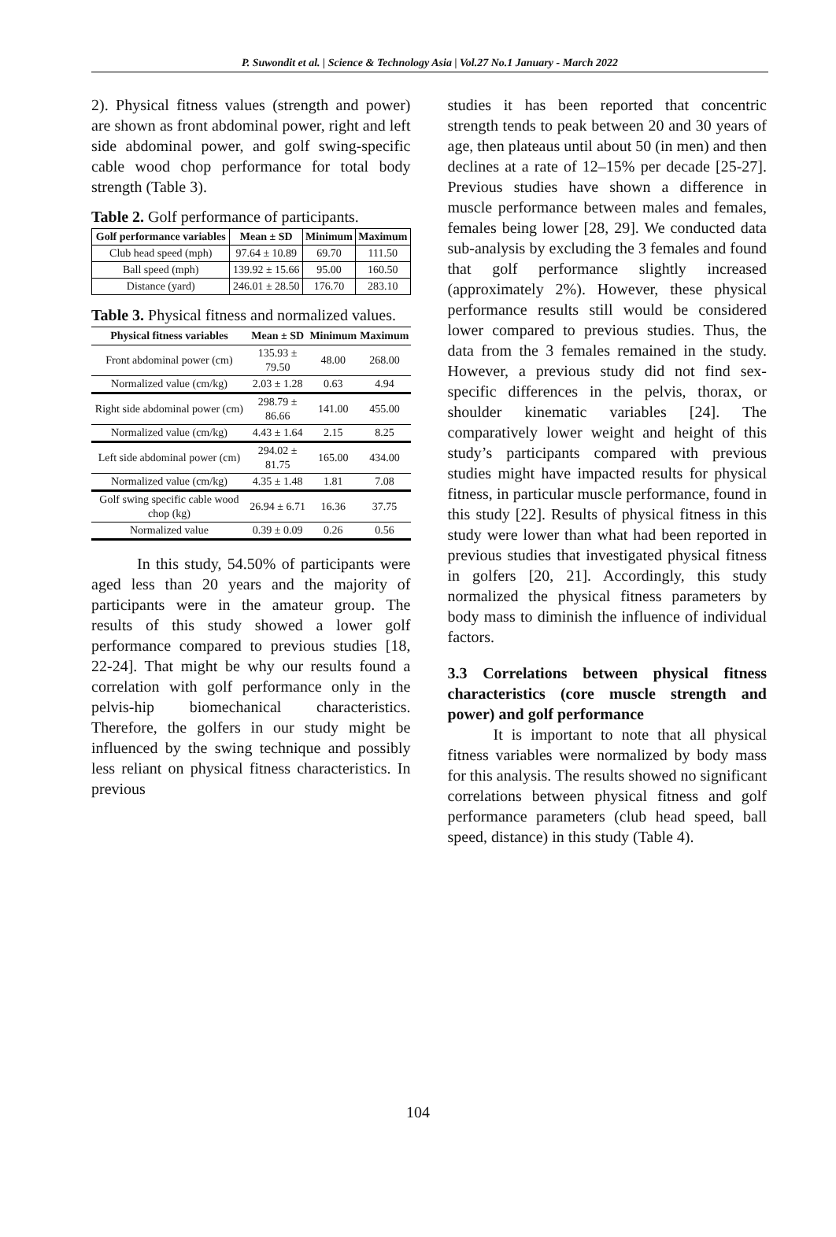P. Suwondit et al. | Science & Technology Asia | Vol.27 No.1 January - March 2022
2). Physical fitness values (strength and power) are shown as front abdominal power, right and left side abdominal power, and golf swing-specific cable wood chop performance for total body strength (Table 3).
Table 2. Golf performance of participants.
| Golf performance variables | Mean ± SD | Minimum | Maximum |
| --- | --- | --- | --- |
| Club head speed (mph) | 97.64 ± 10.89 | 69.70 | 111.50 |
| Ball speed (mph) | 139.92 ± 15.66 | 95.00 | 160.50 |
| Distance (yard) | 246.01 ± 28.50 | 176.70 | 283.10 |
Table 3. Physical fitness and normalized values.
| Physical fitness variables | Mean ± SD | Minimum | Maximum |
| --- | --- | --- | --- |
| Front abdominal power (cm) | 135.93 ± 79.50 | 48.00 | 268.00 |
| Normalized value (cm/kg) | 2.03 ± 1.28 | 0.63 | 4.94 |
| Right side abdominal power (cm) | 298.79 ± 86.66 | 141.00 | 455.00 |
| Normalized value (cm/kg) | 4.43 ± 1.64 | 2.15 | 8.25 |
| Left side abdominal power (cm) | 294.02 ± 81.75 | 165.00 | 434.00 |
| Normalized value (cm/kg) | 4.35 ± 1.48 | 1.81 | 7.08 |
| Golf swing specific cable wood chop (kg) | 26.94 ± 6.71 | 16.36 | 37.75 |
| Normalized value | 0.39 ± 0.09 | 0.26 | 0.56 |
In this study, 54.50% of participants were aged less than 20 years and the majority of participants were in the amateur group. The results of this study showed a lower golf performance compared to previous studies [18, 22-24]. That might be why our results found a correlation with golf performance only in the pelvis-hip biomechanical characteristics. Therefore, the golfers in our study might be influenced by the swing technique and possibly less reliant on physical fitness characteristics. In previous
studies it has been reported that concentric strength tends to peak between 20 and 30 years of age, then plateaus until about 50 (in men) and then declines at a rate of 12–15% per decade [25-27]. Previous studies have shown a difference in muscle performance between males and females, females being lower [28, 29]. We conducted data sub-analysis by excluding the 3 females and found that golf performance slightly increased (approximately 2%). However, these physical performance results still would be considered lower compared to previous studies. Thus, the data from the 3 females remained in the study. However, a previous study did not find sex-specific differences in the pelvis, thorax, or shoulder kinematic variables [24]. The comparatively lower weight and height of this study’s participants compared with previous studies might have impacted results for physical fitness, in particular muscle performance, found in this study [22]. Results of physical fitness in this study were lower than what had been reported in previous studies that investigated physical fitness in golfers [20, 21]. Accordingly, this study normalized the physical fitness parameters by body mass to diminish the influence of individual factors.
3.3 Correlations between physical fitness characteristics (core muscle strength and power) and golf performance
It is important to note that all physical fitness variables were normalized by body mass for this analysis. The results showed no significant correlations between physical fitness and golf performance parameters (club head speed, ball speed, distance) in this study (Table 4).
104